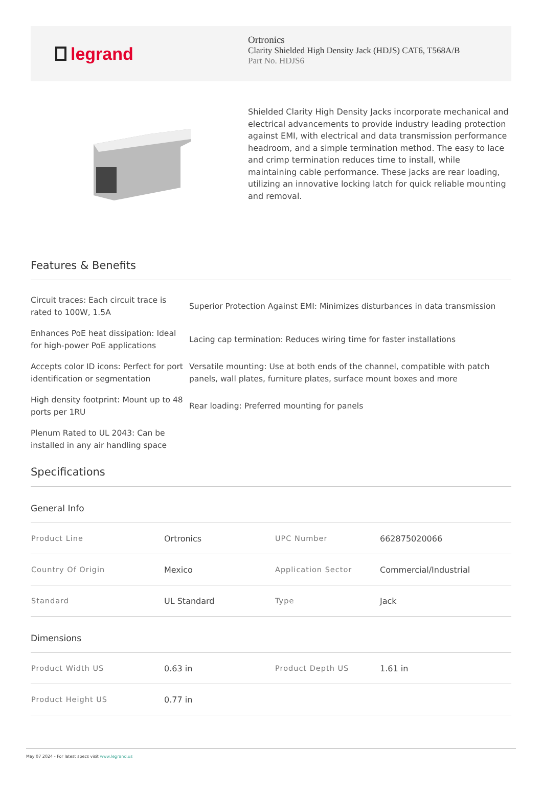legrand
Ortronics
Clarity Shielded High Density Jack (HDJS) CAT6, T568A/B
Part No. HDJS6
Shielded Clarity High Density Jacks incorporate mechanical and electrical advancements to provide industry leading protection against EMI, with electrical and data transmission performance headroom, and a simple termination method. The easy to lace and crimp termination reduces time to install, while maintaining cable performance. These jacks are rear loading, utilizing an innovative locking latch for quick reliable mounting and removal.
Features & Benefits
Circuit traces: Each circuit trace is rated to 100W, 1.5A
Superior Protection Against EMI: Minimizes disturbances in data transmission
Enhances PoE heat dissipation: Ideal for high-power PoE applications
Lacing cap termination: Reduces wiring time for faster installations
Accepts color ID icons: Perfect for port identification or segmentation
Versatile mounting: Use at both ends of the channel, compatible with patch panels, wall plates, furniture plates, surface mount boxes and more
High density footprint: Mount up to 48 ports per 1RU
Rear loading: Preferred mounting for panels
Plenum Rated to UL 2043: Can be installed in any air handling space
Specifications
General Info
| Product Line | Ortronics | UPC Number | 662875020066 |
| Country Of Origin | Mexico | Application Sector | Commercial/Industrial |
| Standard | UL Standard | Type | Jack |
Dimensions
| Product Width US | 0.63 in | Product Depth US | 1.61 in |
| Product Height US | 0.77 in | | |
May 07 2024 - For latest specs visit www.legrand.us